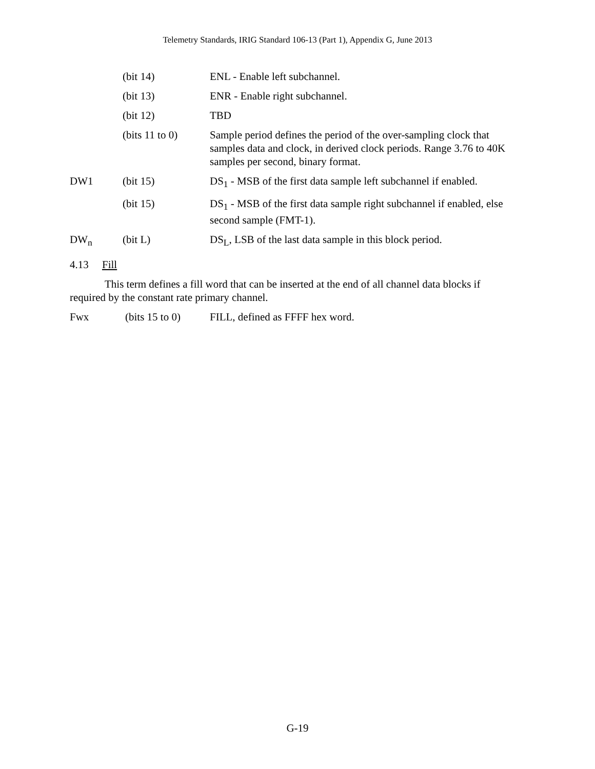Telemetry Standards, IRIG Standard 106-13 (Part 1), Appendix G, June 2013
| | (bit 14) | ENL - Enable left subchannel. |
| | (bit 13) | ENR - Enable right subchannel. |
| | (bit 12) | TBD |
| | (bits 11 to 0) | Sample period defines the period of the over-sampling clock that samples data and clock, in derived clock periods. Range 3.76 to 40K samples per second, binary format. |
| DW1 | (bit 15) | DS<sub>1</sub> - MSB of the first data sample left subchannel if enabled. |
| | (bit 15) | DS<sub>1</sub> - MSB of the first data sample right subchannel if enabled, else second sample (FMT-1). |
| DW<sub>n</sub> | (bit L) | DS<sub>L</sub>, LSB of the last data sample in this block period. |
4.13 Fill
This term defines a fill word that can be inserted at the end of all channel data blocks if required by the constant rate primary channel.
| Fwx | (bits 15 to 0) | FILL, defined as FFFF hex word. |
G-19